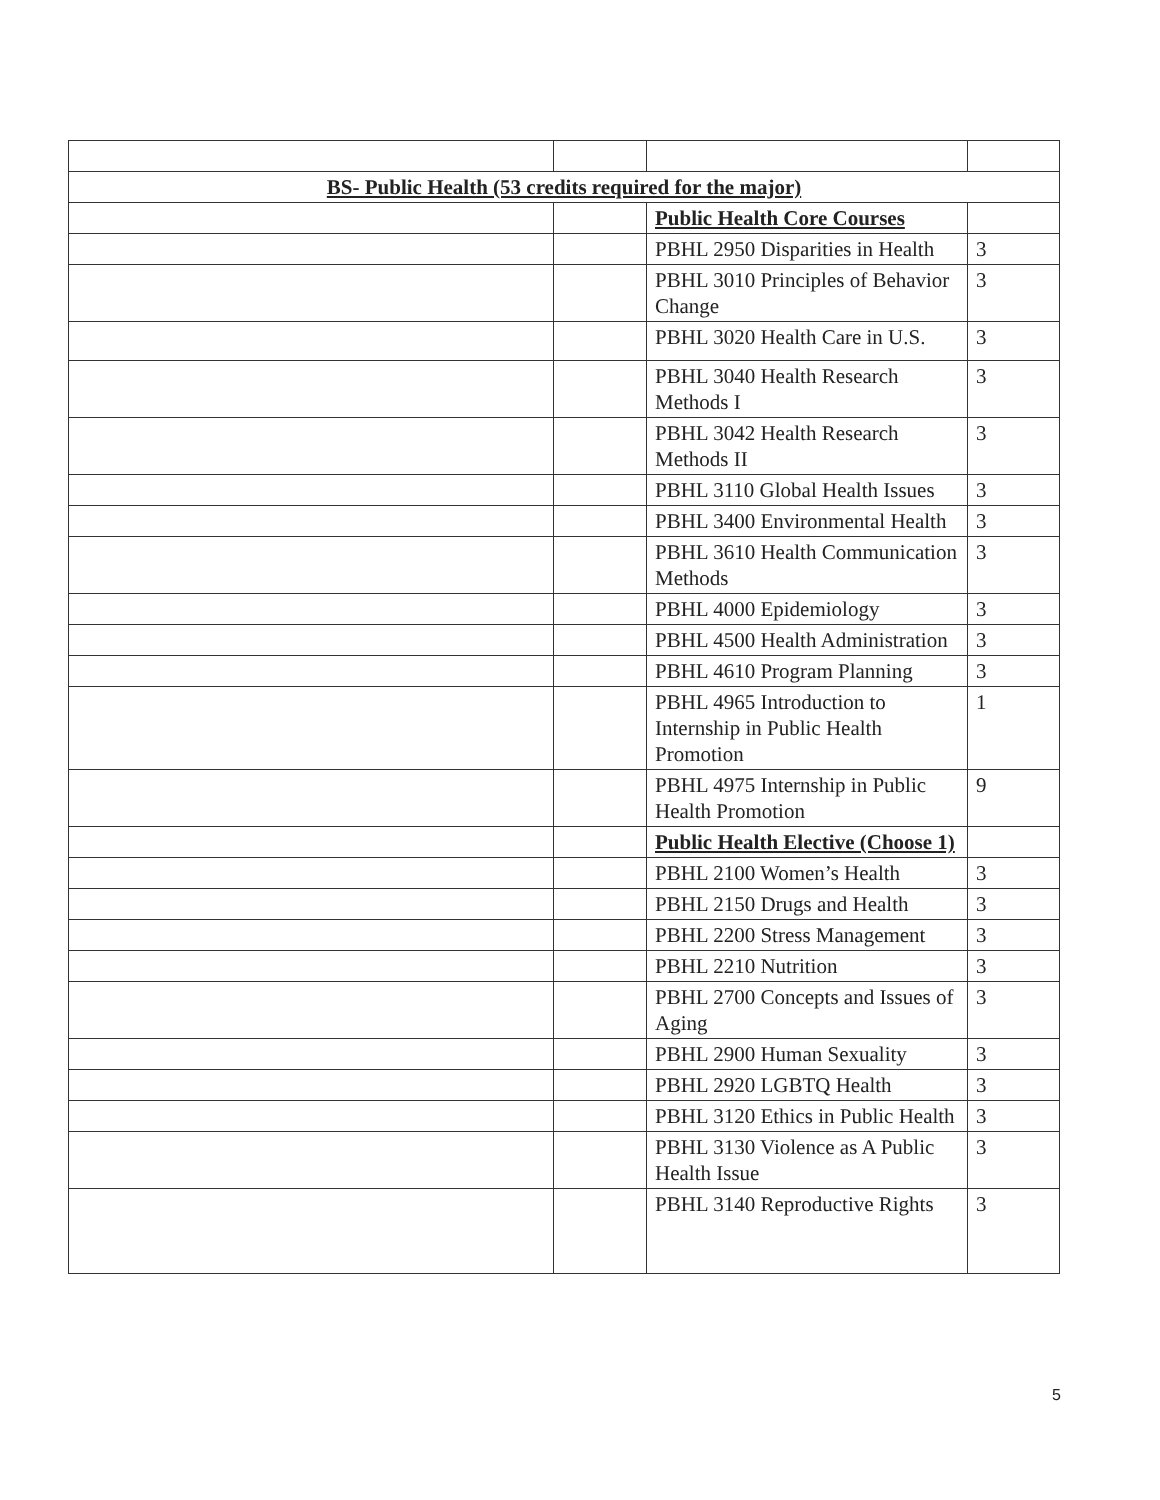| BS- Public Health (53 credits required for the major) | | | |
| | | Public Health Core Courses | |
| | | PBHL 2950 Disparities in Health | 3 |
| | | PBHL 3010 Principles of Behavior Change | 3 |
| | | PBHL 3020 Health Care in U.S. | 3 |
| | | PBHL 3040 Health Research Methods I | 3 |
| | | PBHL 3042 Health Research Methods II | 3 |
| | | PBHL 3110 Global Health Issues | 3 |
| | | PBHL 3400 Environmental Health | 3 |
| | | PBHL 3610 Health Communication Methods | 3 |
| | | PBHL 4000 Epidemiology | 3 |
| | | PBHL 4500 Health Administration | 3 |
| | | PBHL 4610 Program Planning | 3 |
| | | PBHL 4965 Introduction to Internship in Public Health Promotion | 1 |
| | | PBHL 4975 Internship in Public Health Promotion | 9 |
| | | Public Health Elective (Choose 1) | |
| | | PBHL 2100 Women’s Health | 3 |
| | | PBHL 2150 Drugs and Health | 3 |
| | | PBHL 2200 Stress Management | 3 |
| | | PBHL 2210 Nutrition | 3 |
| | | PBHL 2700 Concepts and Issues of Aging | 3 |
| | | PBHL 2900 Human Sexuality | 3 |
| | | PBHL 2920 LGBTQ Health | 3 |
| | | PBHL 3120 Ethics in Public Health | 3 |
| | | PBHL 3130 Violence as A Public Health Issue | 3 |
| | | PBHL 3140 Reproductive Rights | 3 |
5